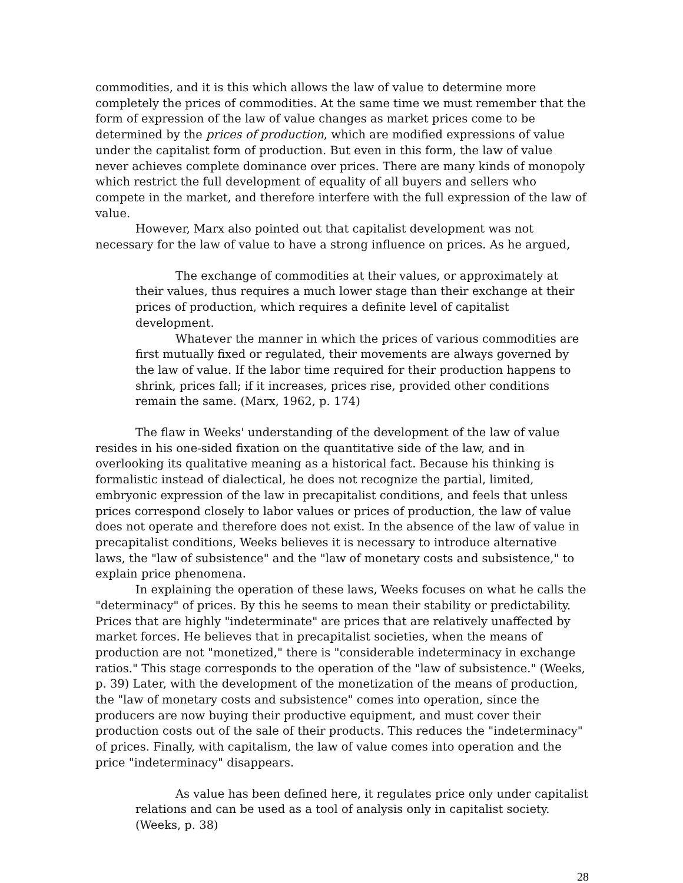commodities, and it is this which allows the law of value to determine more completely the prices of commodities. At the same time we must remember that the form of expression of the law of value changes as market prices come to be determined by the prices of production, which are modified expressions of value under the capitalist form of production. But even in this form, the law of value never achieves complete dominance over prices. There are many kinds of monopoly which restrict the full development of equality of all buyers and sellers who compete in the market, and therefore interfere with the full expression of the law of value.
However, Marx also pointed out that capitalist development was not necessary for the law of value to have a strong influence on prices. As he argued,
The exchange of commodities at their values, or approximately at their values, thus requires a much lower stage than their exchange at their prices of production, which requires a definite level of capitalist development.
Whatever the manner in which the prices of various commodities are first mutually fixed or regulated, their movements are always governed by the law of value. If the labor time required for their production happens to shrink, prices fall; if it increases, prices rise, provided other conditions remain the same. (Marx, 1962, p. 174)
The flaw in Weeks' understanding of the development of the law of value resides in his one-sided fixation on the quantitative side of the law, and in overlooking its qualitative meaning as a historical fact. Because his thinking is formalistic instead of dialectical, he does not recognize the partial, limited, embryonic expression of the law in precapitalist conditions, and feels that unless prices correspond closely to labor values or prices of production, the law of value does not operate and therefore does not exist. In the absence of the law of value in precapitalist conditions, Weeks believes it is necessary to introduce alternative laws, the "law of subsistence" and the "law of monetary costs and subsistence," to explain price phenomena.
In explaining the operation of these laws, Weeks focuses on what he calls the "determinacy" of prices. By this he seems to mean their stability or predictability. Prices that are highly "indeterminate" are prices that are relatively unaffected by market forces. He believes that in precapitalist societies, when the means of production are not "monetized," there is "considerable indeterminacy in exchange ratios." This stage corresponds to the operation of the "law of subsistence." (Weeks, p. 39) Later, with the development of the monetization of the means of production, the "law of monetary costs and subsistence" comes into operation, since the producers are now buying their productive equipment, and must cover their production costs out of the sale of their products. This reduces the "indeterminacy" of prices. Finally, with capitalism, the law of value comes into operation and the price "indeterminacy" disappears.
As value has been defined here, it regulates price only under capitalist relations and can be used as a tool of analysis only in capitalist society. (Weeks, p. 38)
28